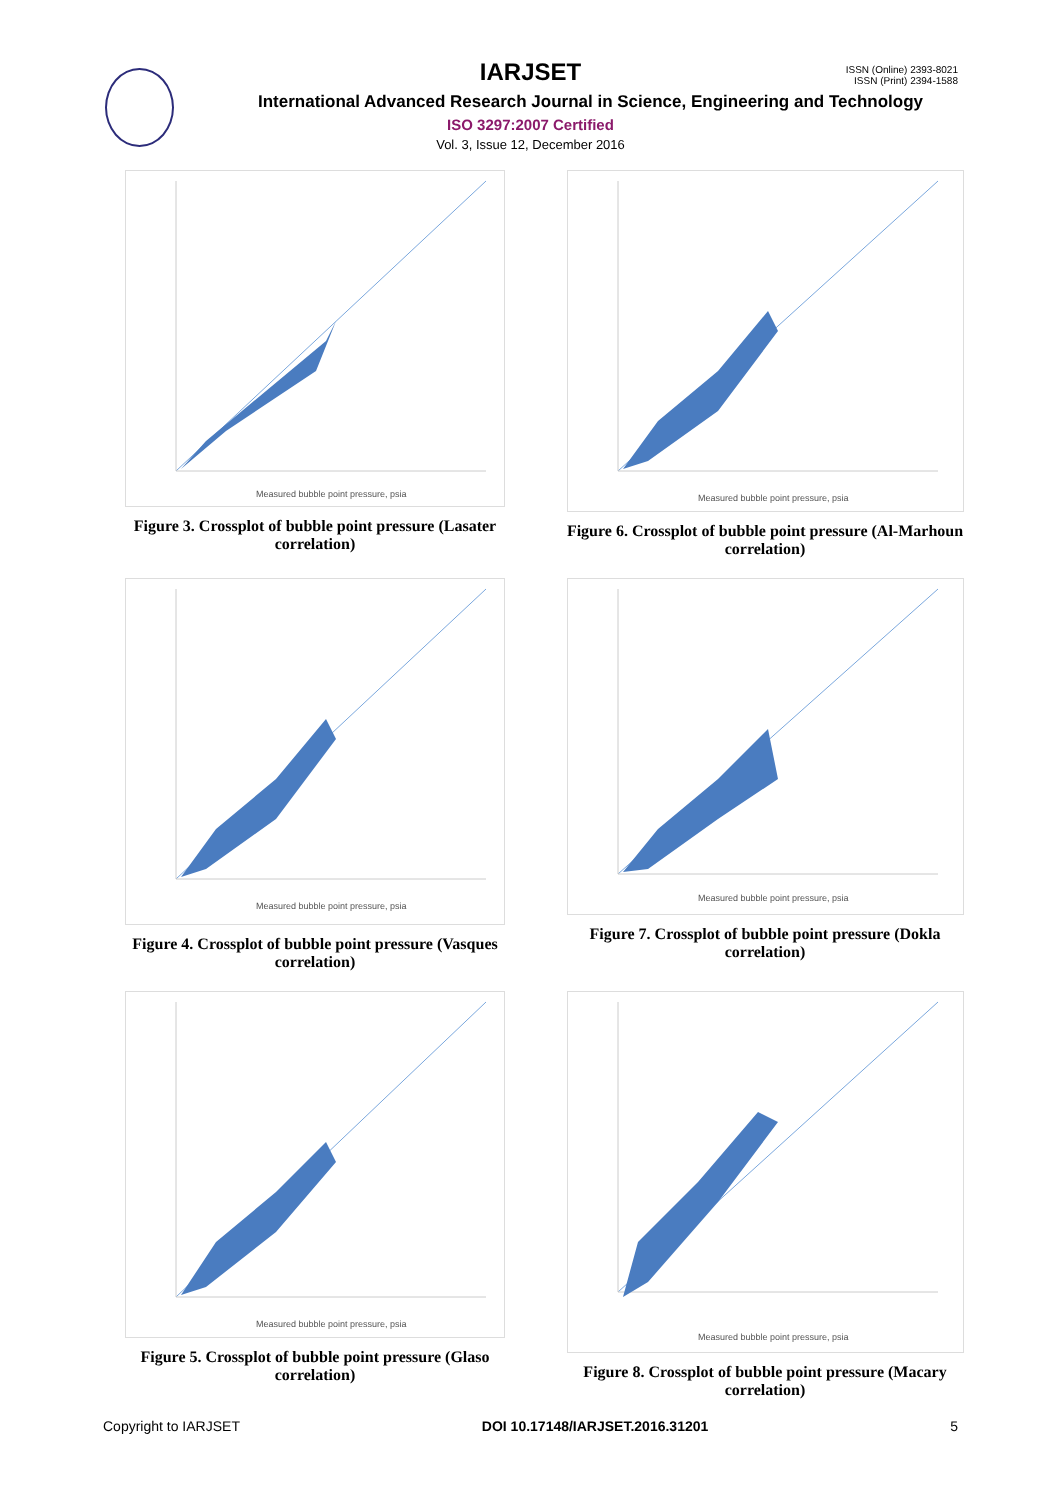ISSN (Online) 2393-8021
ISSN (Print) 2394-1588
IARJSET
International Advanced Research Journal in Science, Engineering and Technology
ISO 3297:2007 Certified
Vol. 3, Issue 12, December 2016
Measured bubble point pressure, psia
Figure 3. Crossplot of bubble point pressure (Lasater correlation)
Measured bubble point pressure, psia
Figure 6. Crossplot of bubble point pressure (Al-Marhoun correlation)
Measured bubble point pressure, psia
Figure 4. Crossplot of bubble point pressure (Vasques correlation)
Measured bubble point pressure, psia
Figure 7. Crossplot of bubble point pressure (Dokla correlation)
Measured bubble point pressure, psia
Figure 5. Crossplot of bubble point pressure (Glaso correlation)
Measured bubble point pressure, psia
Figure 8. Crossplot of bubble point pressure (Macary correlation)
Copyright to IARJSET DOI 10.17148/IARJSET.2016.31201 5